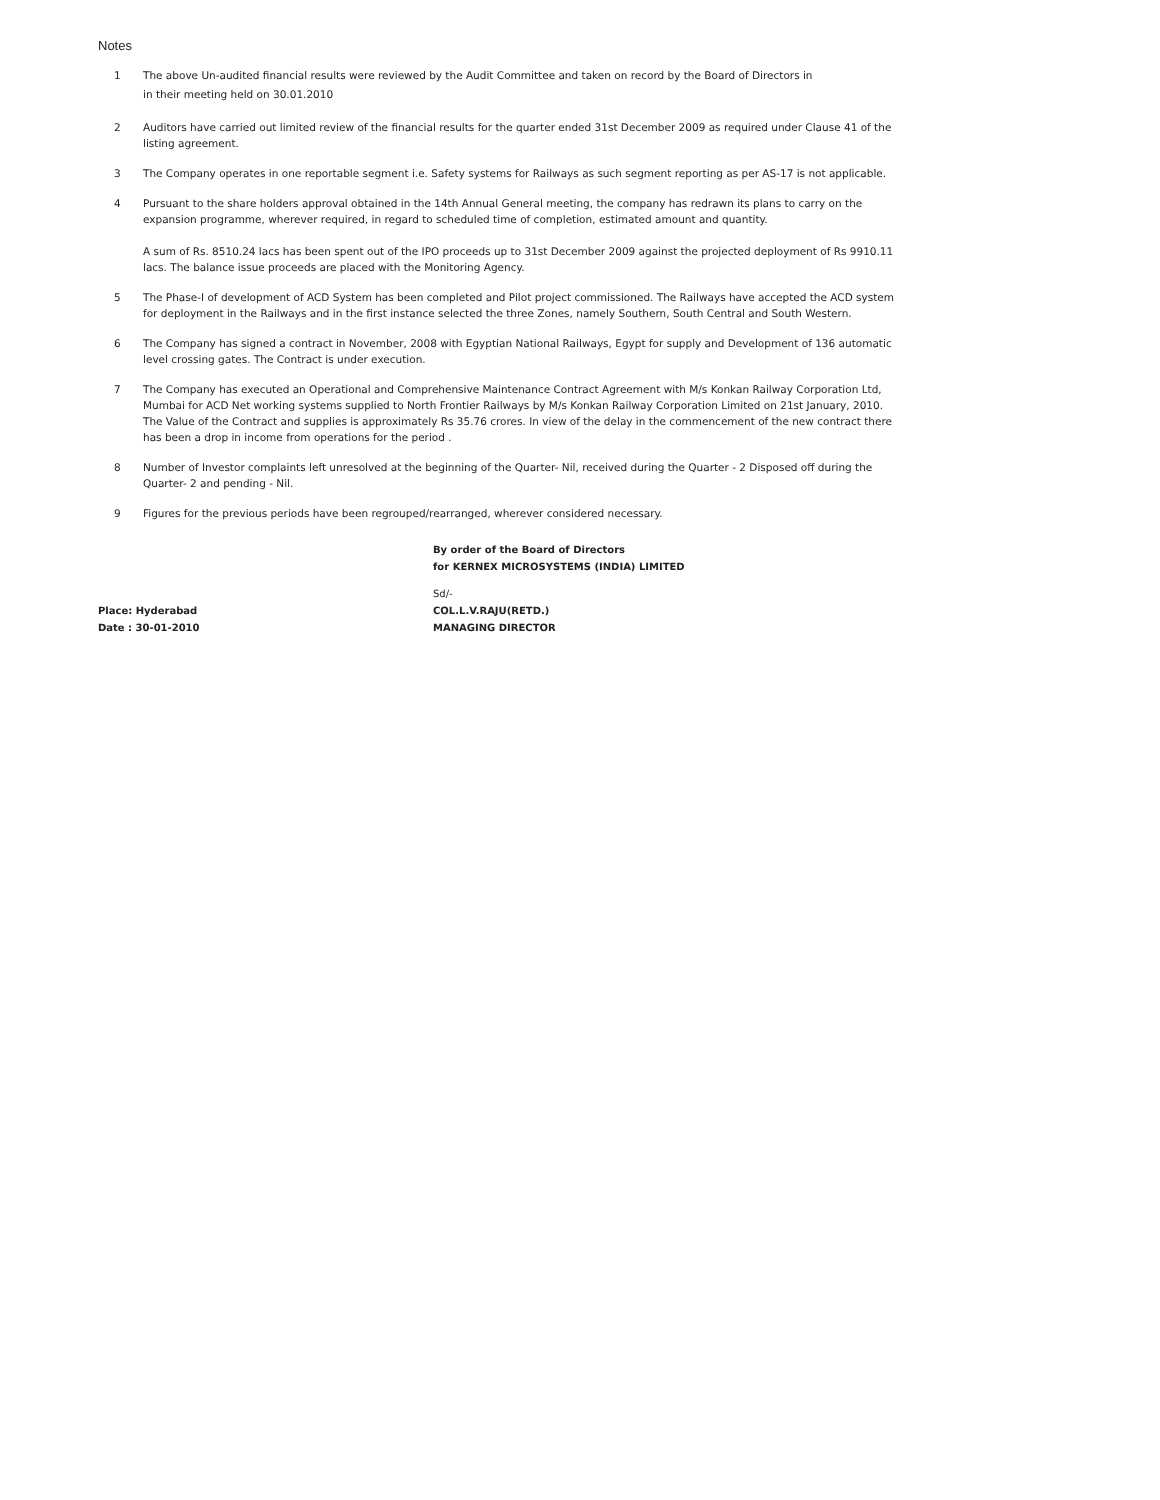Notes
1 The above Un-audited financial results were reviewed by the Audit Committee and taken on record by the Board of Directors in
in their meeting held on 30.01.2010
2 Auditors have carried out limited review of the financial results for the quarter ended 31st December 2009 as required under Clause 41 of the listing agreement.
3 The Company operates in one reportable segment i.e. Safety systems for Railways as such segment reporting as per AS-17 is not applicable.
4 Pursuant to the share holders approval obtained in the 14th Annual General meeting, the company has redrawn its plans to carry on the expansion programme, wherever required, in regard to scheduled time of completion, estimated amount and quantity.
A sum of Rs. 8510.24 lacs has been spent out of the IPO proceeds up to 31st December 2009 against the projected deployment of Rs 9910.11 lacs. The balance issue proceeds are placed with the Monitoring Agency.
5 The Phase-I of development of ACD System has been completed and Pilot project commissioned. The Railways have accepted the ACD system for deployment in the Railways and in the first instance selected the three Zones, namely Southern, South Central and South Western.
6 The Company has signed a contract in November, 2008 with Egyptian National Railways, Egypt for supply and Development of 136 automatic level crossing gates. The Contract is under execution.
7 The Company has executed an Operational and Comprehensive Maintenance Contract Agreement with M/s Konkan Railway Corporation Ltd, Mumbai for ACD Net working systems supplied to North Frontier Railways by M/s Konkan Railway Corporation Limited on 21st January, 2010. The Value of the Contract and supplies is approximately Rs 35.76 crores. In view of the delay in the commencement of the new contract there has been a drop in income from operations for the period .
8 Number of Investor complaints left unresolved at the beginning of the Quarter- Nil, received during the Quarter - 2 Disposed off during the Quarter- 2 and pending - Nil.
9 Figures for the previous periods have been regrouped/rearranged, wherever considered necessary.
By order of the Board of Directors
for KERNEX MICROSYSTEMS (INDIA) LIMITED
Sd/-
Place: Hyderabad COL.L.V.RAJU(RETD.)
Date : 30-01-2010 MANAGING DIRECTOR